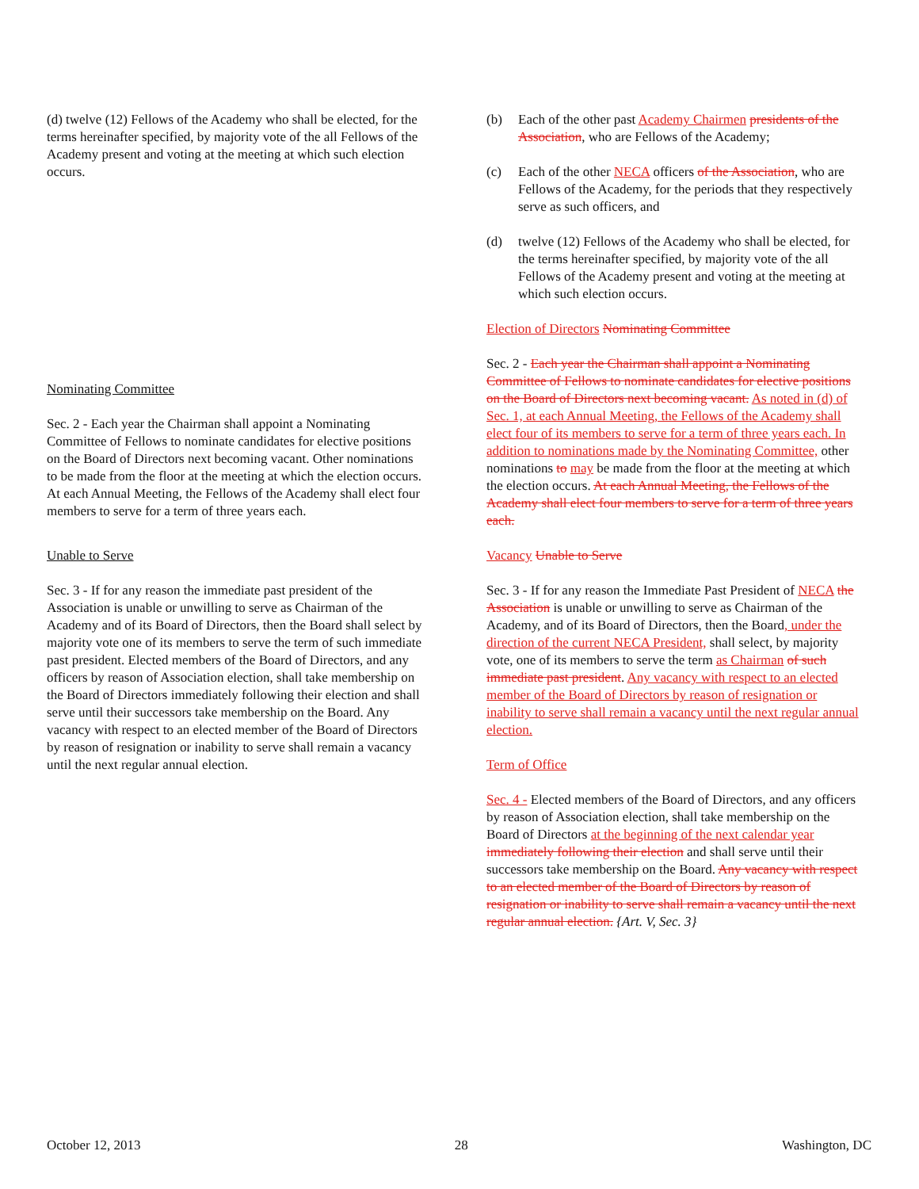(d) twelve (12) Fellows of the Academy who shall be elected, for the terms hereinafter specified, by majority vote of the all Fellows of the Academy present and voting at the meeting at which such election occurs.
Nominating Committee
Sec. 2 - Each year the Chairman shall appoint a Nominating Committee of Fellows to nominate candidates for elective positions on the Board of Directors next becoming vacant. Other nominations to be made from the floor at the meeting at which the election occurs. At each Annual Meeting, the Fellows of the Academy shall elect four members to serve for a term of three years each.
Unable to Serve
Sec. 3 - If for any reason the immediate past president of the Association is unable or unwilling to serve as Chairman of the Academy and of its Board of Directors, then the Board shall select by majority vote one of its members to serve the term of such immediate past president. Elected members of the Board of Directors, and any officers by reason of Association election, shall take membership on the Board of Directors immediately following their election and shall serve until their successors take membership on the Board. Any vacancy with respect to an elected member of the Board of Directors by reason of resignation or inability to serve shall remain a vacancy until the next regular annual election.
(b) Each of the other past Academy Chairmen presidents of the Association, who are Fellows of the Academy;
(c) Each of the other NECA officers of the Association, who are Fellows of the Academy, for the periods that they respectively serve as such officers, and
(d) twelve (12) Fellows of the Academy who shall be elected, for the terms hereinafter specified, by majority vote of the all Fellows of the Academy present and voting at the meeting at which such election occurs.
Election of Directors Nominating Committee
Sec. 2 - Each year the Chairman shall appoint a Nominating Committee of Fellows to nominate candidates for elective positions on the Board of Directors next becoming vacant. As noted in (d) of Sec. 1, at each Annual Meeting, the Fellows of the Academy shall elect four of its members to serve for a term of three years each. In addition to nominations made by the Nominating Committee, other nominations to may be made from the floor at the meeting at which the election occurs. At each Annual Meeting, the Fellows of the Academy shall elect four members to serve for a term of three years each.
Vacancy Unable to Serve
Sec. 3 - If for any reason the Immediate Past President of NECA the Association is unable or unwilling to serve as Chairman of the Academy, and of its Board of Directors, then the Board, under the direction of the current NECA President, shall select, by majority vote, one of its members to serve the term as Chairman of such immediate past president. Any vacancy with respect to an elected member of the Board of Directors by reason of resignation or inability to serve shall remain a vacancy until the next regular annual election.
Term of Office
Sec. 4 - Elected members of the Board of Directors, and any officers by reason of Association election, shall take membership on the Board of Directors at the beginning of the next calendar year immediately following their election and shall serve until their successors take membership on the Board. Any vacancy with respect to an elected member of the Board of Directors by reason of resignation or inability to serve shall remain a vacancy until the next regular annual election. {Art. V, Sec. 3}
October 12, 2013 28 Washington, DC